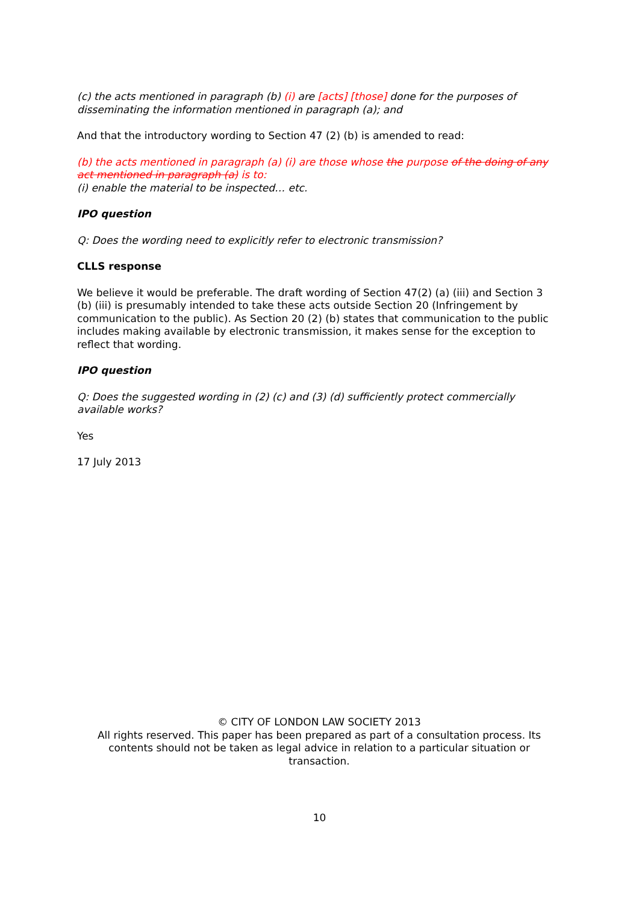(c) the acts mentioned in paragraph (b) (i) are [acts] [those] done for the purposes of disseminating the information mentioned in paragraph (a); and
And that the introductory wording to Section 47 (2) (b) is amended to read:
(b) the acts mentioned in paragraph (a) (i) are those whose the purpose of the doing of any act mentioned in paragraph (a) is to:
(i) enable the material to be inspected… etc.
IPO question
Q: Does the wording need to explicitly refer to electronic transmission?
CLLS response
We believe it would be preferable. The draft wording of Section 47(2) (a) (iii) and Section 3 (b) (iii) is presumably intended to take these acts outside Section 20 (Infringement by communication to the public). As Section 20 (2) (b) states that communication to the public includes making available by electronic transmission, it makes sense for the exception to reflect that wording.
IPO question
Q: Does the suggested wording in (2) (c) and (3) (d) sufficiently protect commercially available works?
Yes
17 July 2013
© CITY OF LONDON LAW SOCIETY 2013
All rights reserved. This paper has been prepared as part of a consultation process. Its contents should not be taken as legal advice in relation to a particular situation or transaction.
10